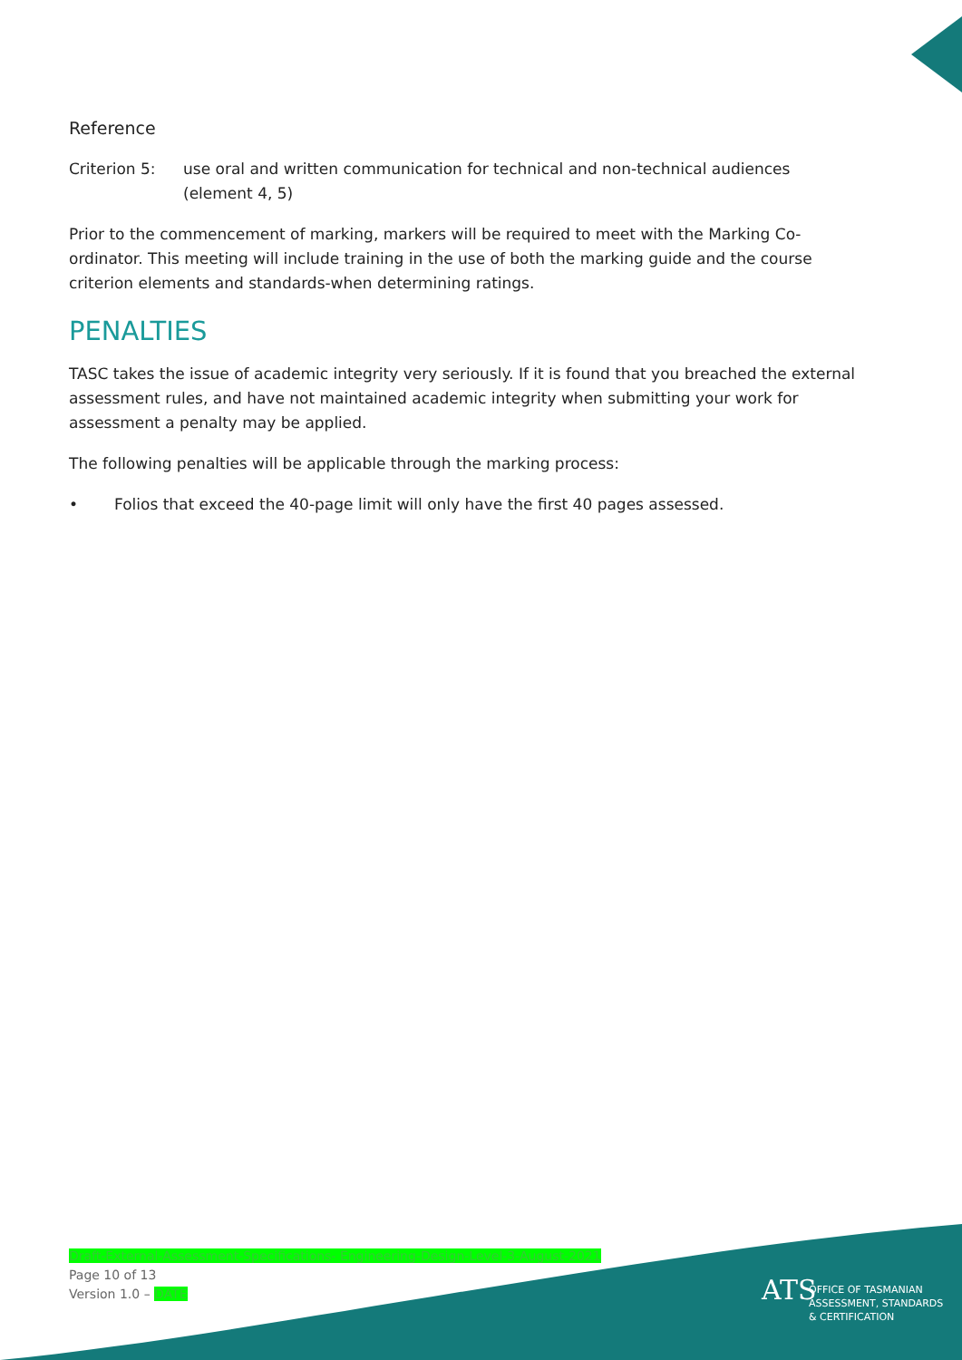Reference
Criterion 5: use oral and written communication for technical and non-technical audiences (element 4, 5)
Prior to the commencement of marking, markers will be required to meet with the Marking Co-ordinator. This meeting will include training in the use of both the marking guide and the course criterion elements and standards-when determining ratings.
PENALTIES
TASC takes the issue of academic integrity very seriously. If it is found that you breached the external assessment rules, and have not maintained academic integrity when submitting your work for assessment a penalty may be applied.
The following penalties will be applicable through the marking process:
• Folios that exceed the 40-page limit will only have the first 40 pages assessed.
Draft-External-Assessment-Specifications- Engineering-Design-Level-3-August-2021
Page 10 of 13
Version 1.0 – DATE
ATS
OFFICE OF TASMANIAN
ASSESSMENT, STANDARDS
& CERTIFICATION